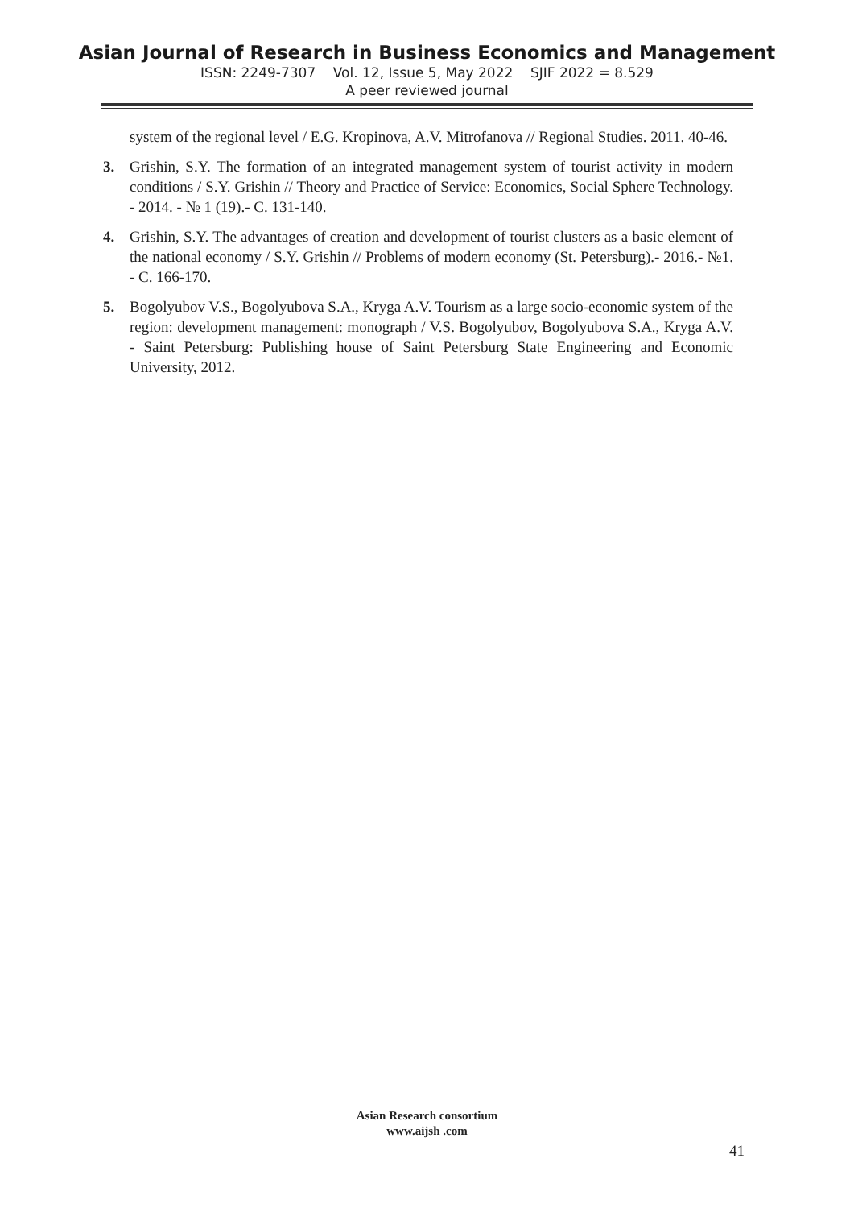Asian Journal of Research in Business Economics and Management
ISSN: 2249-7307 Vol. 12, Issue 5, May 2022 SJIF 2022 = 8.529
A peer reviewed journal
system of the regional level / E.G. Kropinova, A.V. Mitrofanova // Regional Studies. 2011. 40-46.
3. Grishin, S.Y. The formation of an integrated management system of tourist activity in modern conditions / S.Y. Grishin // Theory and Practice of Service: Economics, Social Sphere Technology. - 2014. - № 1 (19).- C. 131-140.
4. Grishin, S.Y. The advantages of creation and development of tourist clusters as a basic element of the national economy / S.Y. Grishin // Problems of modern economy (St. Petersburg).- 2016.- №1. - C. 166-170.
5. Bogolyubov V.S., Bogolyubova S.A., Kryga A.V. Tourism as a large socio-economic system of the region: development management: monograph / V.S. Bogolyubov, Bogolyubova S.A., Kryga A.V. - Saint Petersburg: Publishing house of Saint Petersburg State Engineering and Economic University, 2012.
Asian Research consortium
www.aijsh .com
41